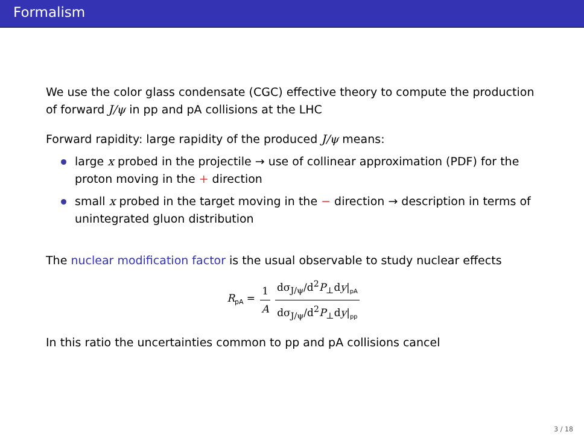Formalism
We use the color glass condensate (CGC) effective theory to compute the production of forward J/ψ in pp and pA collisions at the LHC
Forward rapidity: large rapidity of the produced J/ψ means:
large x probed in the projectile → use of collinear approximation (PDF) for the proton moving in the + direction
small x probed in the target moving in the − direction → description in terms of unintegrated gluon distribution
The nuclear modification factor is the usual observable to study nuclear effects
R<sub>pA</sub> = 1 A dσ<sub>J/ψ</sub>/d<sup>2</sup>P<sub>⊥</sub>dy|<sub>pA</sub> dσ<sub>J/ψ</sub>/d<sup>2</sup>P<sub>⊥</sub>dy|<sub>pp</sub>
In this ratio the uncertainties common to pp and pA collisions cancel
3 / 18